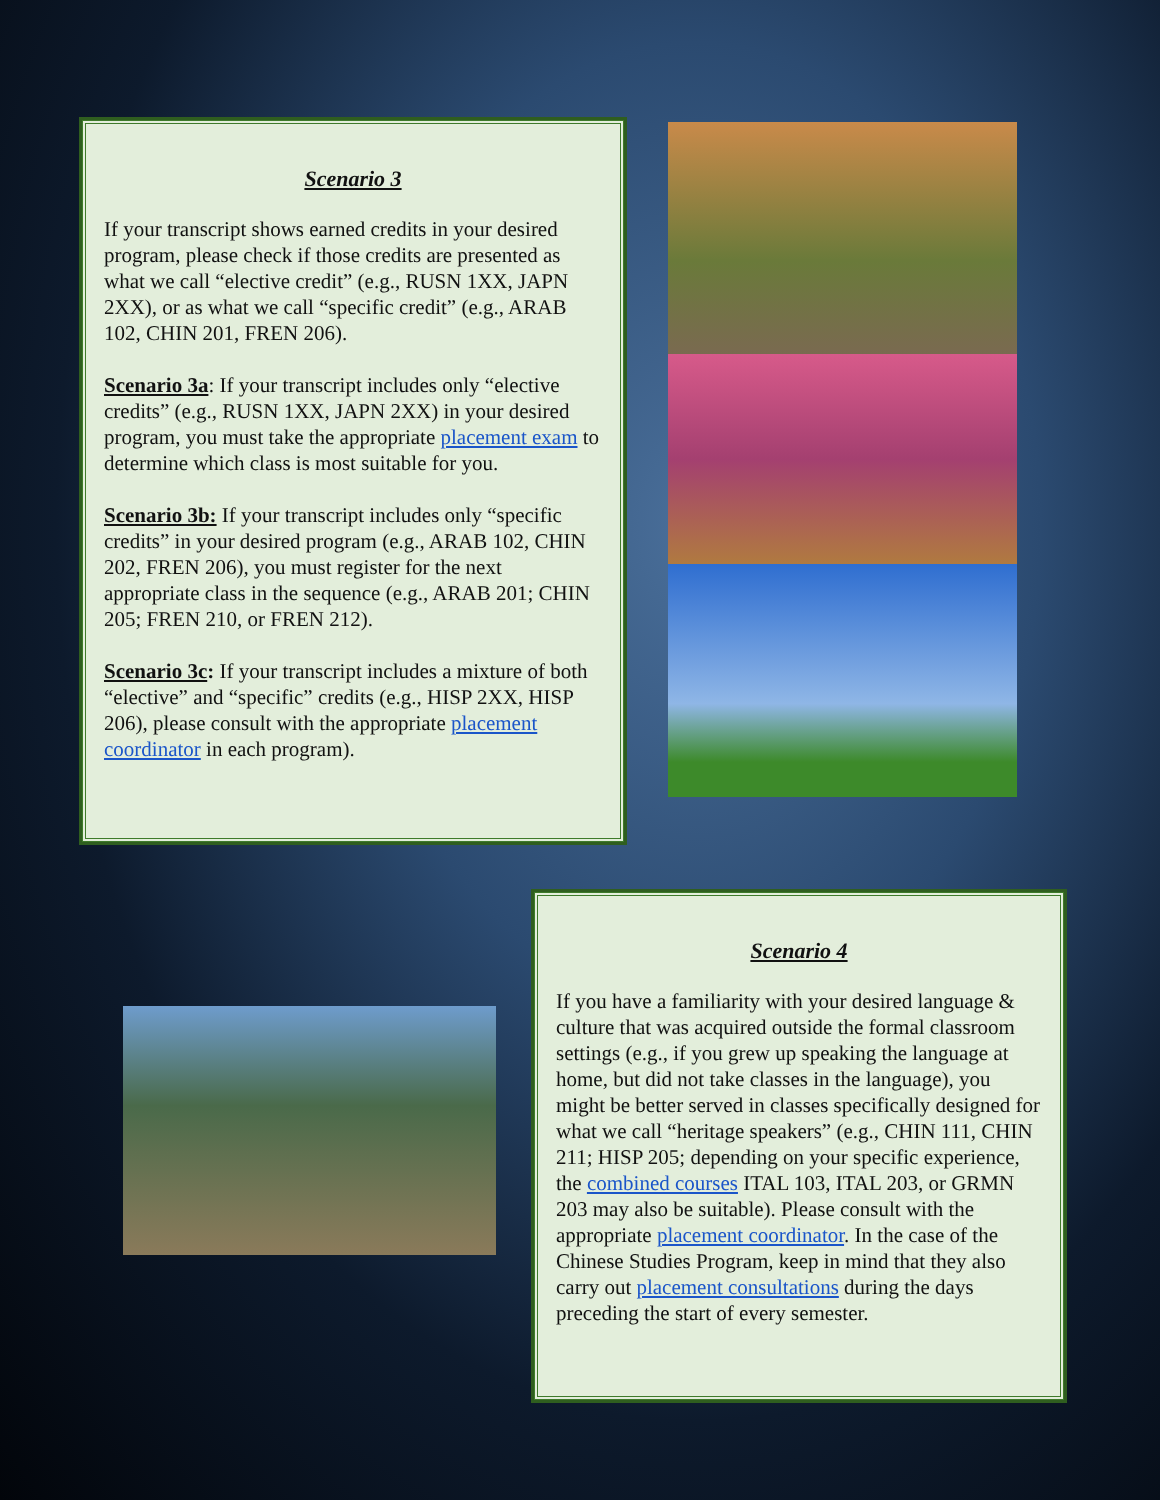Scenario 3
If your transcript shows earned credits in your desired program, please check if those credits are presented as what we call “elective credit” (e.g., RUSN 1XX, JAPN 2XX), or as what we call “specific credit” (e.g., ARAB 102, CHIN 201, FREN 206).
Scenario 3a: If your transcript includes only “elective credits” (e.g., RUSN 1XX, JAPN 2XX) in your desired program, you must take the appropriate placement exam to determine which class is most suitable for you.
Scenario 3b: If your transcript includes only “specific credits” in your desired program (e.g., ARAB 102, CHIN 202, FREN 206), you must register for the next appropriate class in the sequence (e.g., ARAB 201; CHIN 205; FREN 210, or FREN 212).
Scenario 3c: If your transcript includes a mixture of both “elective” and “specific” credits (e.g., HISP 2XX, HISP 206), please consult with the appropriate placement coordinator in each program).
Scenario 4
If you have a familiarity with your desired language & culture that was acquired outside the formal classroom settings (e.g., if you grew up speaking the language at home, but did not take classes in the language), you might be better served in classes specifically designed for what we call “heritage speakers” (e.g., CHIN 111, CHIN 211; HISP 205; depending on your specific experience, the combined courses ITAL 103, ITAL 203, or GRMN 203 may also be suitable). Please consult with the appropriate placement coordinator. In the case of the Chinese Studies Program, keep in mind that they also carry out placement consultations during the days preceding the start of every semester.